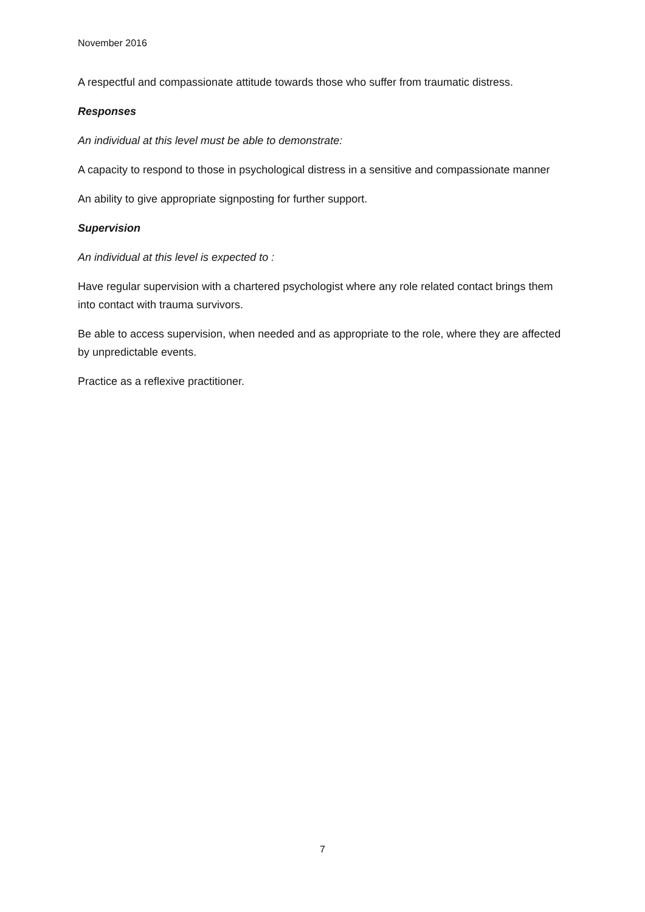November 2016
A respectful and compassionate attitude towards those who suffer from traumatic distress.
Responses
An individual at this level must be able to demonstrate:
A capacity to respond to those in psychological distress in a sensitive and compassionate manner
An ability to give appropriate signposting for further support.
Supervision
An individual at this level is expected to :
Have regular supervision with a chartered psychologist where any role related contact brings them into contact with trauma survivors.
Be able to access supervision, when needed and as appropriate to the role, where they are affected by unpredictable events.
Practice as a reflexive practitioner.
7